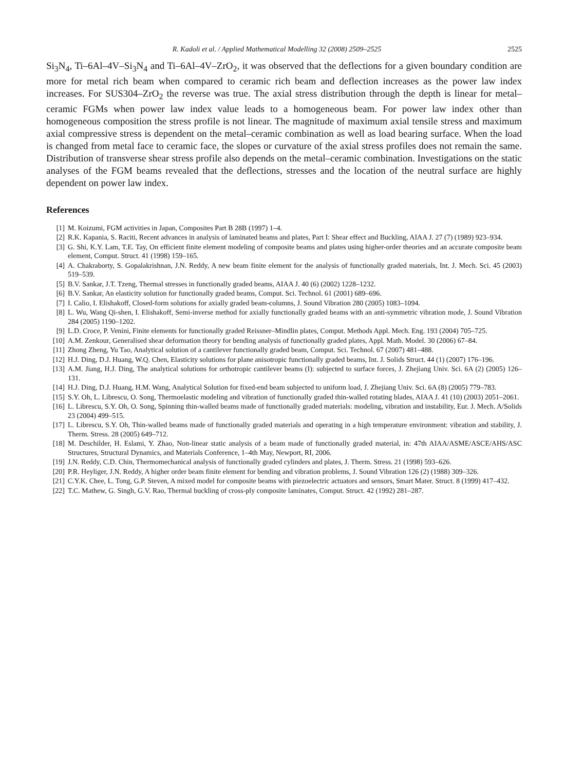R. Kadoli et al. / Applied Mathematical Modelling 32 (2008) 2509–2525 2525
Si<sub>3</sub>N<sub>4</sub>, Ti–6Al–4V–Si<sub>3</sub>N<sub>4</sub> and Ti–6Al–4V–ZrO<sub>2</sub>, it was observed that the deflections for a given boundary condition are more for metal rich beam when compared to ceramic rich beam and deflection increases as the power law index increases. For SUS304–ZrO<sub>2</sub> the reverse was true. The axial stress distribution through the depth is linear for metal–ceramic FGMs when power law index value leads to a homogeneous beam. For power law index other than homogeneous composition the stress profile is not linear. The magnitude of maximum axial tensile stress and maximum axial compressive stress is dependent on the metal–ceramic combination as well as load bearing surface. When the load is changed from metal face to ceramic face, the slopes or curvature of the axial stress profiles does not remain the same. Distribution of transverse shear stress profile also depends on the metal–ceramic combination. Investigations on the static analyses of the FGM beams revealed that the deflections, stresses and the location of the neutral surface are highly dependent on power law index.
References
[1] M. Koizumi, FGM activities in Japan, Composites Part B 28B (1997) 1–4.
[2] R.K. Kapania, S. Raciti, Recent advances in analysis of laminated beams and plates, Part I: Shear effect and Buckling, AIAA J. 27 (7) (1989) 923–934.
[3] G. Shi, K.Y. Lam, T.E. Tay, On efficient finite element modeling of composite beams and plates using higher-order theories and an accurate composite beam element, Comput. Struct. 41 (1998) 159–165.
[4] A. Chakraborty, S. Gopalakrishnan, J.N. Reddy, A new beam finite element for the analysis of functionally graded materials, Int. J. Mech. Sci. 45 (2003) 519–539.
[5] B.V. Sankar, J.T. Tzeng, Thermal stresses in functionally graded beams, AIAA J. 40 (6) (2002) 1228–1232.
[6] B.V. Sankar, An elasticity solution for functionally graded beams, Comput. Sci. Technol. 61 (2001) 689–696.
[7] I. Calio, I. Elishakoff, Closed-form solutions for axially graded beam-columns, J. Sound Vibration 280 (2005) 1083–1094.
[8] L. Wu, Wang Qi-shen, I. Elishakoff, Semi-inverse method for axially functionally graded beams with an anti-symmetric vibration mode, J. Sound Vibration 284 (2005) 1190–1202.
[9] L.D. Croce, P. Venini, Finite elements for functionally graded Reissner–Mindlin plates, Comput. Methods Appl. Mech. Eng. 193 (2004) 705–725.
[10] A.M. Zenkour, Generalised shear deformation theory for bending analysis of functionally graded plates, Appl. Math. Model. 30 (2006) 67–84.
[11] Zhong Zheng, Yu Tao, Analytical solution of a cantilever functionally graded beam, Comput. Sci. Technol. 67 (2007) 481–488.
[12] H.J. Ding, D.J. Huang, W.Q. Chen, Elasticity solutions for plane anisotropic functionally graded beams, Int. J. Solids Struct. 44 (1) (2007) 176–196.
[13] A.M. Jiang, H.J. Ding, The analytical solutions for orthotropic cantilever beams (I): subjected to surface forces, J. Zhejiang Univ. Sci. 6A (2) (2005) 126–131.
[14] H.J. Ding, D.J. Huang, H.M. Wang, Analytical Solution for fixed-end beam subjected to uniform load, J. Zhejiang Univ. Sci. 6A (8) (2005) 779–783.
[15] S.Y. Oh, L. Librescu, O. Song, Thermoelastic modeling and vibration of functionally graded thin-walled rotating blades, AIAA J. 41 (10) (2003) 2051–2061.
[16] L. Librescu, S.Y. Oh, O. Song, Spinning thin-walled beams made of functionally graded materials: modeling, vibration and instability, Eur. J. Mech. A/Solids 23 (2004) 499–515.
[17] L. Librescu, S.Y. Oh, Thin-walled beams made of functionally graded materials and operating in a high temperature environment: vibration and stability, J. Therm. Stress. 28 (2005) 649–712.
[18] M. Deschilder, H. Eslami, Y. Zhao, Non-linear static analysis of a beam made of functionally graded material, in: 47th AIAA/ASME/ASCE/AHS/ASC Structures, Structural Dynamics, and Materials Conference, 1–4th May, Newport, RI, 2006.
[19] J.N. Reddy, C.D. Chin, Thermomechanical analysis of functionally graded cylinders and plates, J. Therm. Stress. 21 (1998) 593–626.
[20] P.R. Heyliger, J.N. Reddy, A higher order beam finite element for bending and vibration problems, J. Sound Vibration 126 (2) (1988) 309–326.
[21] C.Y.K. Chee, L. Tong, G.P. Steven, A mixed model for composite beams with piezoelectric actuators and sensors, Smart Mater. Struct. 8 (1999) 417–432.
[22] T.C. Mathew, G. Singh, G.V. Rao, Thermal buckling of cross-ply composite laminates, Comput. Struct. 42 (1992) 281–287.